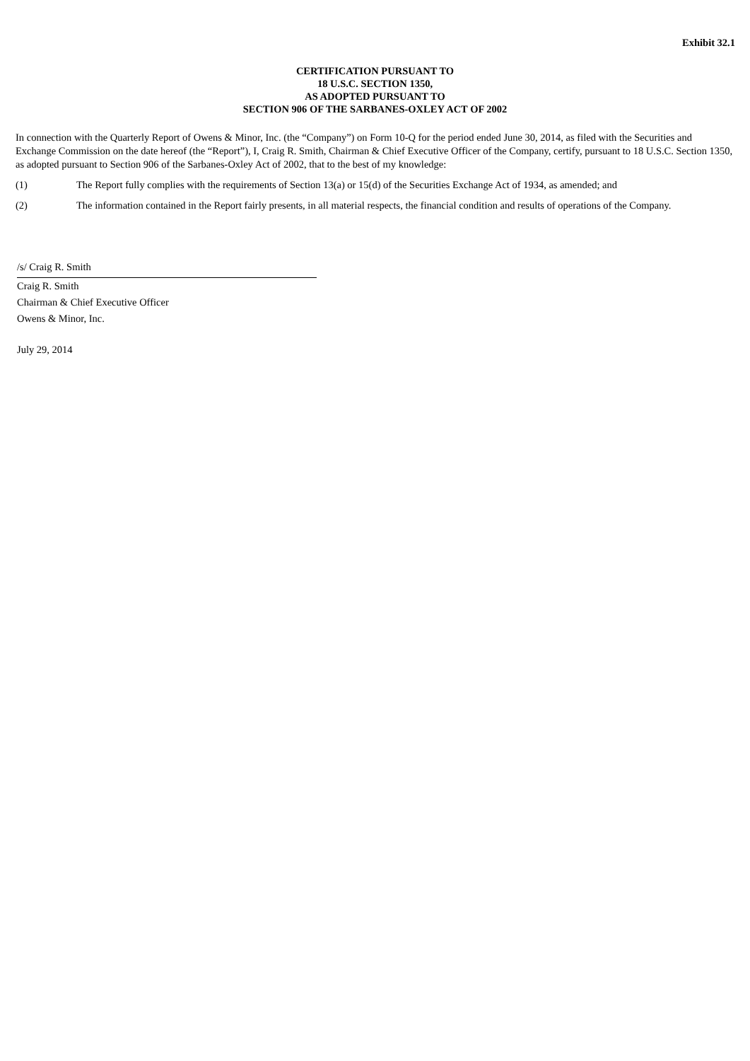Exhibit 32.1
CERTIFICATION PURSUANT TO
18 U.S.C. SECTION 1350,
AS ADOPTED PURSUANT TO
SECTION 906 OF THE SARBANES-OXLEY ACT OF 2002
In connection with the Quarterly Report of Owens & Minor, Inc. (the “Company”) on Form 10-Q for the period ended June 30, 2014, as filed with the Securities and Exchange Commission on the date hereof (the “Report”), I, Craig R. Smith, Chairman & Chief Executive Officer of the Company, certify, pursuant to 18 U.S.C. Section 1350, as adopted pursuant to Section 906 of the Sarbanes-Oxley Act of 2002, that to the best of my knowledge:
(1) The Report fully complies with the requirements of Section 13(a) or 15(d) of the Securities Exchange Act of 1934, as amended; and
(2) The information contained in the Report fairly presents, in all material respects, the financial condition and results of operations of the Company.
/s/ Craig R. Smith
Craig R. Smith
Chairman & Chief Executive Officer
Owens & Minor, Inc.
July 29, 2014